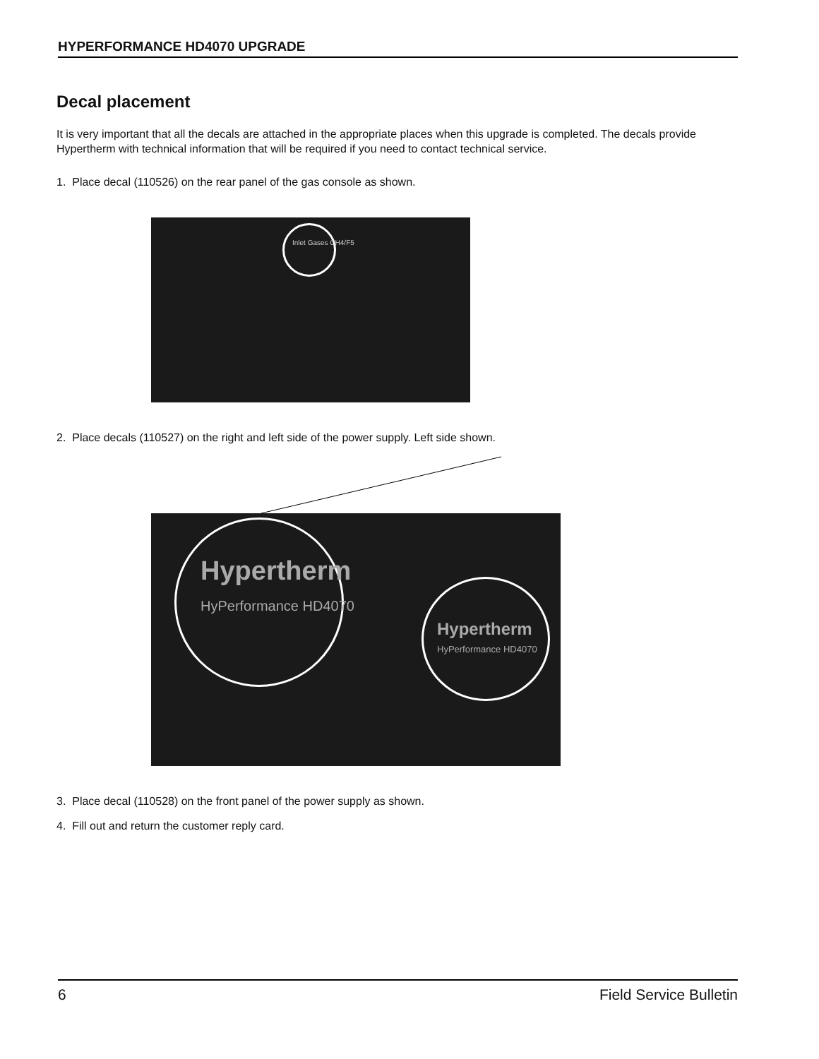HYPERFORMANCE HD4070 UPGRADE
Decal placement
It is very important that all the decals are attached in the appropriate places when this upgrade is completed. The decals provide Hypertherm with technical information that will be required if you need to contact technical service.
1. Place decal (110526) on the rear panel of the gas console as shown.
Inlet Gases CH4/F5
2. Place decals (110527) on the right and left side of the power supply. Left side shown.
Hypertherm
HyPerformance HD4070
Hypertherm
HyPerformance HD4070
3. Place decal (110528) on the front panel of the power supply as shown.
4. Fill out and return the customer reply card.
6 Field Service Bulletin